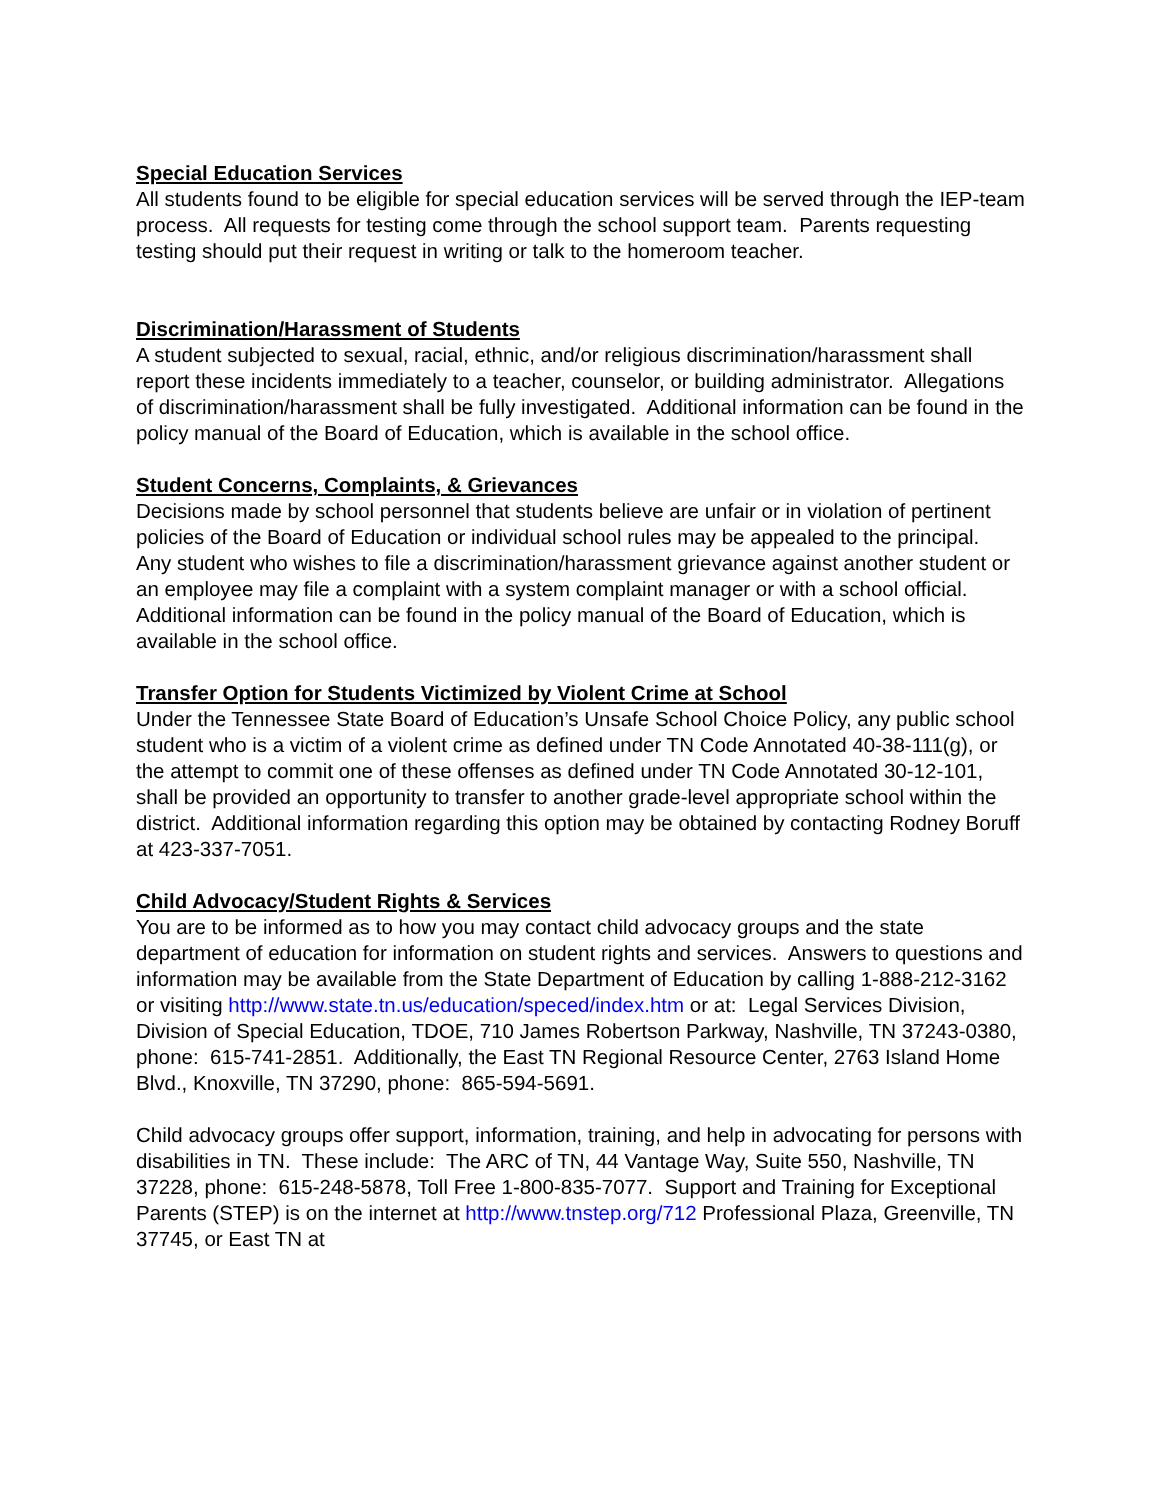Special Education Services
All students found to be eligible for special education services will be served through the IEP-team process. All requests for testing come through the school support team. Parents requesting testing should put their request in writing or talk to the homeroom teacher.
Discrimination/Harassment of Students
A student subjected to sexual, racial, ethnic, and/or religious discrimination/harassment shall report these incidents immediately to a teacher, counselor, or building administrator. Allegations of discrimination/harassment shall be fully investigated. Additional information can be found in the policy manual of the Board of Education, which is available in the school office.
Student Concerns, Complaints, & Grievances
Decisions made by school personnel that students believe are unfair or in violation of pertinent policies of the Board of Education or individual school rules may be appealed to the principal.
Any student who wishes to file a discrimination/harassment grievance against another student or an employee may file a complaint with a system complaint manager or with a school official. Additional information can be found in the policy manual of the Board of Education, which is available in the school office.
Transfer Option for Students Victimized by Violent Crime at School
Under the Tennessee State Board of Education’s Unsafe School Choice Policy, any public school student who is a victim of a violent crime as defined under TN Code Annotated 40-38-111(g), or the attempt to commit one of these offenses as defined under TN Code Annotated 30-12-101, shall be provided an opportunity to transfer to another grade-level appropriate school within the district. Additional information regarding this option may be obtained by contacting Rodney Boruff at 423-337-7051.
Child Advocacy/Student Rights & Services
You are to be informed as to how you may contact child advocacy groups and the state department of education for information on student rights and services. Answers to questions and information may be available from the State Department of Education by calling 1-888-212-3162 or visiting http://www.state.tn.us/education/speced/index.htm or at: Legal Services Division, Division of Special Education, TDOE, 710 James Robertson Parkway, Nashville, TN 37243-0380, phone: 615-741-2851. Additionally, the East TN Regional Resource Center, 2763 Island Home Blvd., Knoxville, TN 37290, phone: 865-594-5691.
Child advocacy groups offer support, information, training, and help in advocating for persons with disabilities in TN. These include: The ARC of TN, 44 Vantage Way, Suite 550, Nashville, TN 37228, phone: 615-248-5878, Toll Free 1-800-835-7077. Support and Training for Exceptional Parents (STEP) is on the internet at http://www.tnstep.org/712 Professional Plaza, Greenville, TN 37745, or East TN at